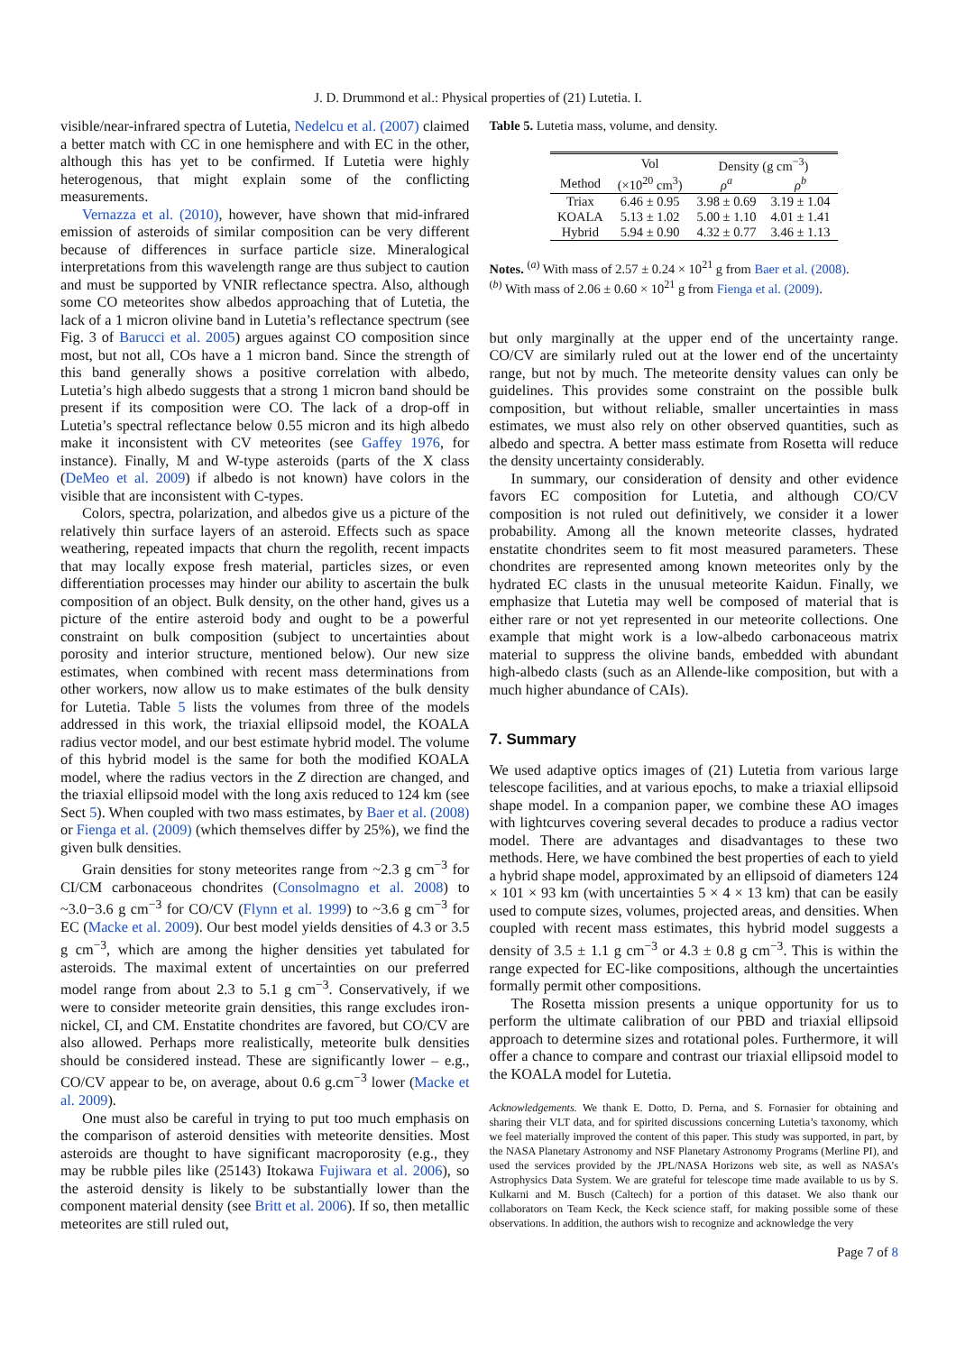J. D. Drummond et al.: Physical properties of (21) Lutetia. I.
visible/near-infrared spectra of Lutetia, Nedelcu et al. (2007) claimed a better match with CC in one hemisphere and with EC in the other, although this has yet to be confirmed. If Lutetia were highly heterogenous, that might explain some of the conflicting measurements.
Vernazza et al. (2010), however, have shown that mid-infrared emission of asteroids of similar composition can be very different because of differences in surface particle size. Mineralogical interpretations from this wavelength range are thus subject to caution and must be supported by VNIR reflectance spectra. Also, although some CO meteorites show albedos approaching that of Lutetia, the lack of a 1 micron olivine band in Lutetia’s reflectance spectrum (see Fig. 3 of Barucci et al. 2005) argues against CO composition since most, but not all, COs have a 1 micron band. Since the strength of this band generally shows a positive correlation with albedo, Lutetia’s high albedo suggests that a strong 1 micron band should be present if its composition were CO. The lack of a drop-off in Lutetia’s spectral reflectance below 0.55 micron and its high albedo make it inconsistent with CV meteorites (see Gaffey 1976, for instance). Finally, M and W-type asteroids (parts of the X class (DeMeo et al. 2009) if albedo is not known) have colors in the visible that are inconsistent with C-types.
Colors, spectra, polarization, and albedos give us a picture of the relatively thin surface layers of an asteroid. Effects such as space weathering, repeated impacts that churn the regolith, recent impacts that may locally expose fresh material, particles sizes, or even differentiation processes may hinder our ability to ascertain the bulk composition of an object. Bulk density, on the other hand, gives us a picture of the entire asteroid body and ought to be a powerful constraint on bulk composition (subject to uncertainties about porosity and interior structure, mentioned below). Our new size estimates, when combined with recent mass determinations from other workers, now allow us to make estimates of the bulk density for Lutetia. Table 5 lists the volumes from three of the models addressed in this work, the triaxial ellipsoid model, the KOALA radius vector model, and our best estimate hybrid model. The volume of this hybrid model is the same for both the modified KOALA model, where the radius vectors in the Z direction are changed, and the triaxial ellipsoid model with the long axis reduced to 124 km (see Sect 5). When coupled with two mass estimates, by Baer et al. (2008) or Fienga et al. (2009) (which themselves differ by 25%), we find the given bulk densities.
Grain densities for stony meteorites range from ~2.3 g cm<sup>−3</sup> for CI/CM carbonaceous chondrites (Consolmagno et al. 2008) to ~3.0−3.6 g cm<sup>−3</sup> for CO/CV (Flynn et al. 1999) to ~3.6 g cm<sup>−3</sup> for EC (Macke et al. 2009). Our best model yields densities of 4.3 or 3.5 g cm<sup>−3</sup>, which are among the higher densities yet tabulated for asteroids. The maximal extent of uncertainties on our preferred model range from about 2.3 to 5.1 g cm<sup>−3</sup>. Conservatively, if we were to consider meteorite grain densities, this range excludes iron-nickel, CI, and CM. Enstatite chondrites are favored, but CO/CV are also allowed. Perhaps more realistically, meteorite bulk densities should be considered instead. These are significantly lower – e.g., CO/CV appear to be, on average, about 0.6 g.cm<sup>−3</sup> lower (Macke et al. 2009).
One must also be careful in trying to put too much emphasis on the comparison of asteroid densities with meteorite densities. Most asteroids are thought to have significant macroporosity (e.g., they may be rubble piles like (25143) Itokawa Fujiwara et al. 2006), so the asteroid density is likely to be substantially lower than the component material density (see Britt et al. 2006). If so, then metallic meteorites are still ruled out,
Table 5. Lutetia mass, volume, and density.
| | Vol | Density (g cm<sup>−3</sup>) | |
| --- | --- | --- | --- |
| Method | (×10<sup>20</sup> cm<sup>3</sup>) | ρ<sup>a</sup> | ρ<sup>b</sup> |
| Triax | 6.46 ± 0.95 | 3.98 ± 0.69 | 3.19 ± 1.04 |
| KOALA | 5.13 ± 1.02 | 5.00 ± 1.10 | 4.01 ± 1.41 |
| Hybrid | 5.94 ± 0.90 | 4.32 ± 0.77 | 3.46 ± 1.13 |
Notes. <sup>(a)</sup> With mass of 2.57 ± 0.24 × 10<sup>21</sup> g from Baer et al. (2008).
<sup>(b)</sup> With mass of 2.06 ± 0.60 × 10<sup>21</sup> g from Fienga et al. (2009).
but only marginally at the upper end of the uncertainty range. CO/CV are similarly ruled out at the lower end of the uncertainty range, but not by much. The meteorite density values can only be guidelines. This provides some constraint on the possible bulk composition, but without reliable, smaller uncertainties in mass estimates, we must also rely on other observed quantities, such as albedo and spectra. A better mass estimate from Rosetta will reduce the density uncertainty considerably.
In summary, our consideration of density and other evidence favors EC composition for Lutetia, and although CO/CV composition is not ruled out definitively, we consider it a lower probability. Among all the known meteorite classes, hydrated enstatite chondrites seem to fit most measured parameters. These chondrites are represented among known meteorites only by the hydrated EC clasts in the unusual meteorite Kaidun. Finally, we emphasize that Lutetia may well be composed of material that is either rare or not yet represented in our meteorite collections. One example that might work is a low-albedo carbonaceous matrix material to suppress the olivine bands, embedded with abundant high-albedo clasts (such as an Allende-like composition, but with a much higher abundance of CAIs).
7. Summary
We used adaptive optics images of (21) Lutetia from various large telescope facilities, and at various epochs, to make a triaxial ellipsoid shape model. In a companion paper, we combine these AO images with lightcurves covering several decades to produce a radius vector model. There are advantages and disadvantages to these two methods. Here, we have combined the best properties of each to yield a hybrid shape model, approximated by an ellipsoid of diameters 124 × 101 × 93 km (with uncertainties 5 × 4 × 13 km) that can be easily used to compute sizes, volumes, projected areas, and densities. When coupled with recent mass estimates, this hybrid model suggests a density of 3.5 ± 1.1 g cm<sup>−3</sup> or 4.3 ± 0.8 g cm<sup>−3</sup>. This is within the range expected for EC-like compositions, although the uncertainties formally permit other compositions.
The Rosetta mission presents a unique opportunity for us to perform the ultimate calibration of our PBD and triaxial ellipsoid approach to determine sizes and rotational poles. Furthermore, it will offer a chance to compare and contrast our triaxial ellipsoid model to the KOALA model for Lutetia.
Acknowledgements. We thank E. Dotto, D. Perna, and S. Fornasier for obtaining and sharing their VLT data, and for spirited discussions concerning Lutetia’s taxonomy, which we feel materially improved the content of this paper. This study was supported, in part, by the NASA Planetary Astronomy and NSF Planetary Astronomy Programs (Merline PI), and used the services provided by the JPL/NASA Horizons web site, as well as NASA’s Astrophysics Data System. We are grateful for telescope time made available to us by S. Kulkarni and M. Busch (Caltech) for a portion of this dataset. We also thank our collaborators on Team Keck, the Keck science staff, for making possible some of these observations. In addition, the authors wish to recognize and acknowledge the very
Page 7 of 8